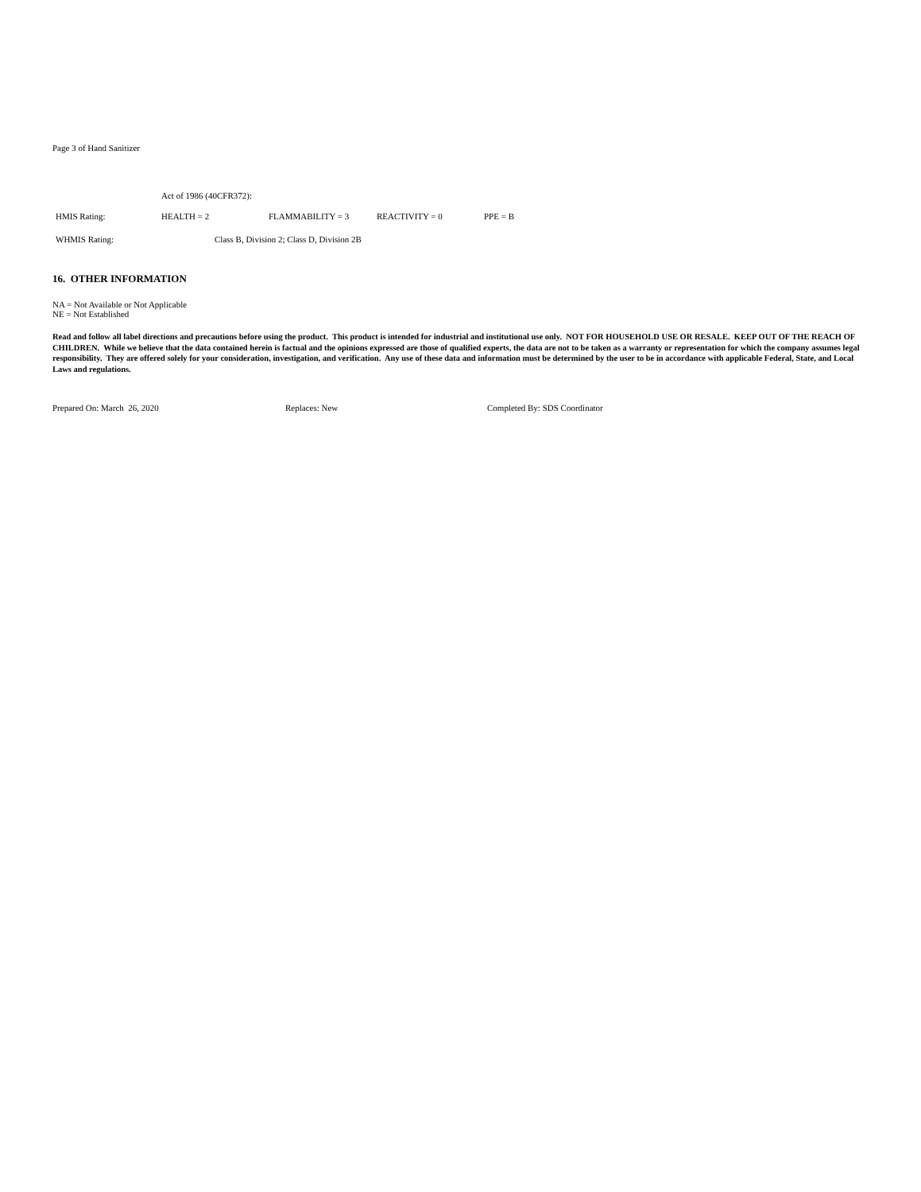Page 3 of Hand Sanitizer
Act of 1986 (40CFR372):
HMIS Rating: HEALTH = 2 FLAMMABILITY = 3 REACTIVITY = 0 PPE = B
WHMIS Rating: Class B, Division 2; Class D, Division 2B
16. OTHER INFORMATION
NA = Not Available or Not Applicable
NE = Not Established
Read and follow all label directions and precautions before using the product. This product is intended for industrial and institutional use only. NOT FOR HOUSEHOLD USE OR RESALE. KEEP OUT OF THE REACH OF CHILDREN. While we believe that the data contained herein is factual and the opinions expressed are those of qualified experts, the data are not to be taken as a warranty or representation for which the company assumes legal responsibility. They are offered solely for your consideration, investigation, and verification. Any use of these data and information must be determined by the user to be in accordance with applicable Federal, State, and Local Laws and regulations.
Prepared On: March 26, 2020 Replaces: New Completed By: SDS Coordinator